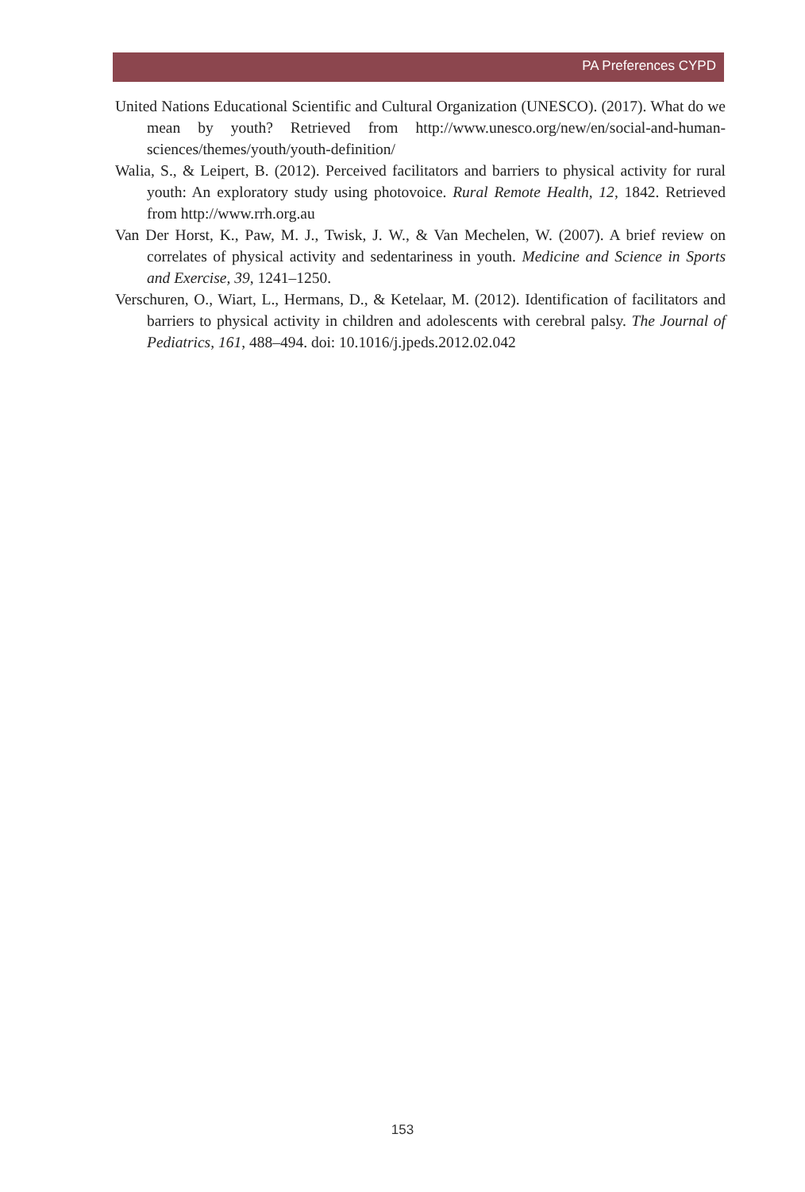PA Preferences CYPD
United Nations Educational Scientific and Cultural Organization (UNESCO). (2017). What do we mean by youth? Retrieved from http://www.unesco.org/new/en/social-and-human-sciences/themes/youth/youth-definition/
Walia, S., & Leipert, B. (2012). Perceived facilitators and barriers to physical activity for rural youth: An exploratory study using photovoice. Rural Remote Health, 12, 1842. Retrieved from http://www.rrh.org.au
Van Der Horst, K., Paw, M. J., Twisk, J. W., & Van Mechelen, W. (2007). A brief review on correlates of physical activity and sedentariness in youth. Medicine and Science in Sports and Exercise, 39, 1241–1250.
Verschuren, O., Wiart, L., Hermans, D., & Ketelaar, M. (2012). Identification of facilitators and barriers to physical activity in children and adolescents with cerebral palsy. The Journal of Pediatrics, 161, 488–494. doi: 10.1016/j.jpeds.2012.02.042
153